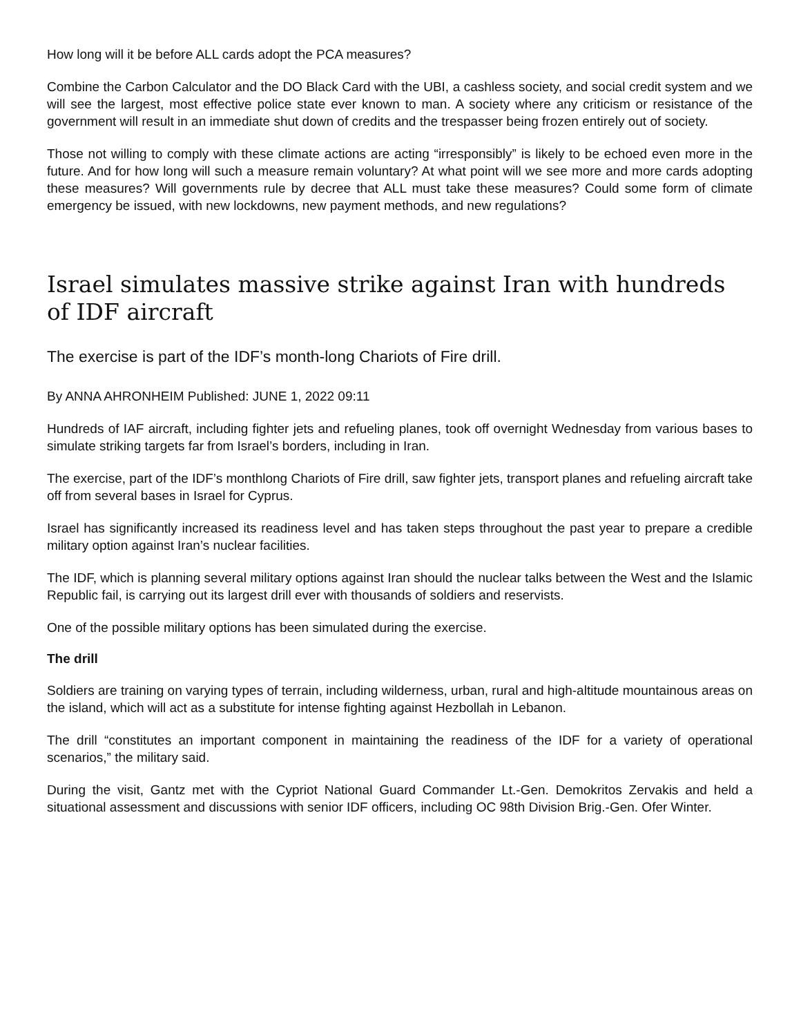How long will it be before ALL cards adopt the PCA measures?
Combine the Carbon Calculator and the DO Black Card with the UBI, a cashless society, and social credit system and we will see the largest, most effective police state ever known to man. A society where any criticism or resistance of the government will result in an immediate shut down of credits and the trespasser being frozen entirely out of society.
Those not willing to comply with these climate actions are acting “irresponsibly” is likely to be echoed even more in the future. And for how long will such a measure remain voluntary? At what point will we see more and more cards adopting these measures? Will governments rule by decree that ALL must take these measures? Could some form of climate emergency be issued, with new lockdowns, new payment methods, and new regulations?
Israel simulates massive strike against Iran with hundreds of IDF aircraft
The exercise is part of the IDF’s month-long Chariots of Fire drill.
By ANNA AHRONHEIM Published: JUNE 1, 2022 09:11
Hundreds of IAF aircraft, including fighter jets and refueling planes, took off overnight Wednesday from various bases to simulate striking targets far from Israel’s borders, including in Iran.
The exercise, part of the IDF’s monthlong Chariots of Fire drill, saw fighter jets, transport planes and refueling aircraft take off from several bases in Israel for Cyprus.
Israel has significantly increased its readiness level and has taken steps throughout the past year to prepare a credible military option against Iran’s nuclear facilities.
The IDF, which is planning several military options against Iran should the nuclear talks between the West and the Islamic Republic fail, is carrying out its largest drill ever with thousands of soldiers and reservists.
One of the possible military options has been simulated during the exercise.
The drill
Soldiers are training on varying types of terrain, including wilderness, urban, rural and high-altitude mountainous areas on the island, which will act as a substitute for intense fighting against Hezbollah in Lebanon.
The drill “constitutes an important component in maintaining the readiness of the IDF for a variety of operational scenarios,” the military said.
During the visit, Gantz met with the Cypriot National Guard Commander Lt.-Gen. Demokritos Zervakis and held a situational assessment and discussions with senior IDF officers, including OC 98th Division Brig.-Gen. Ofer Winter.